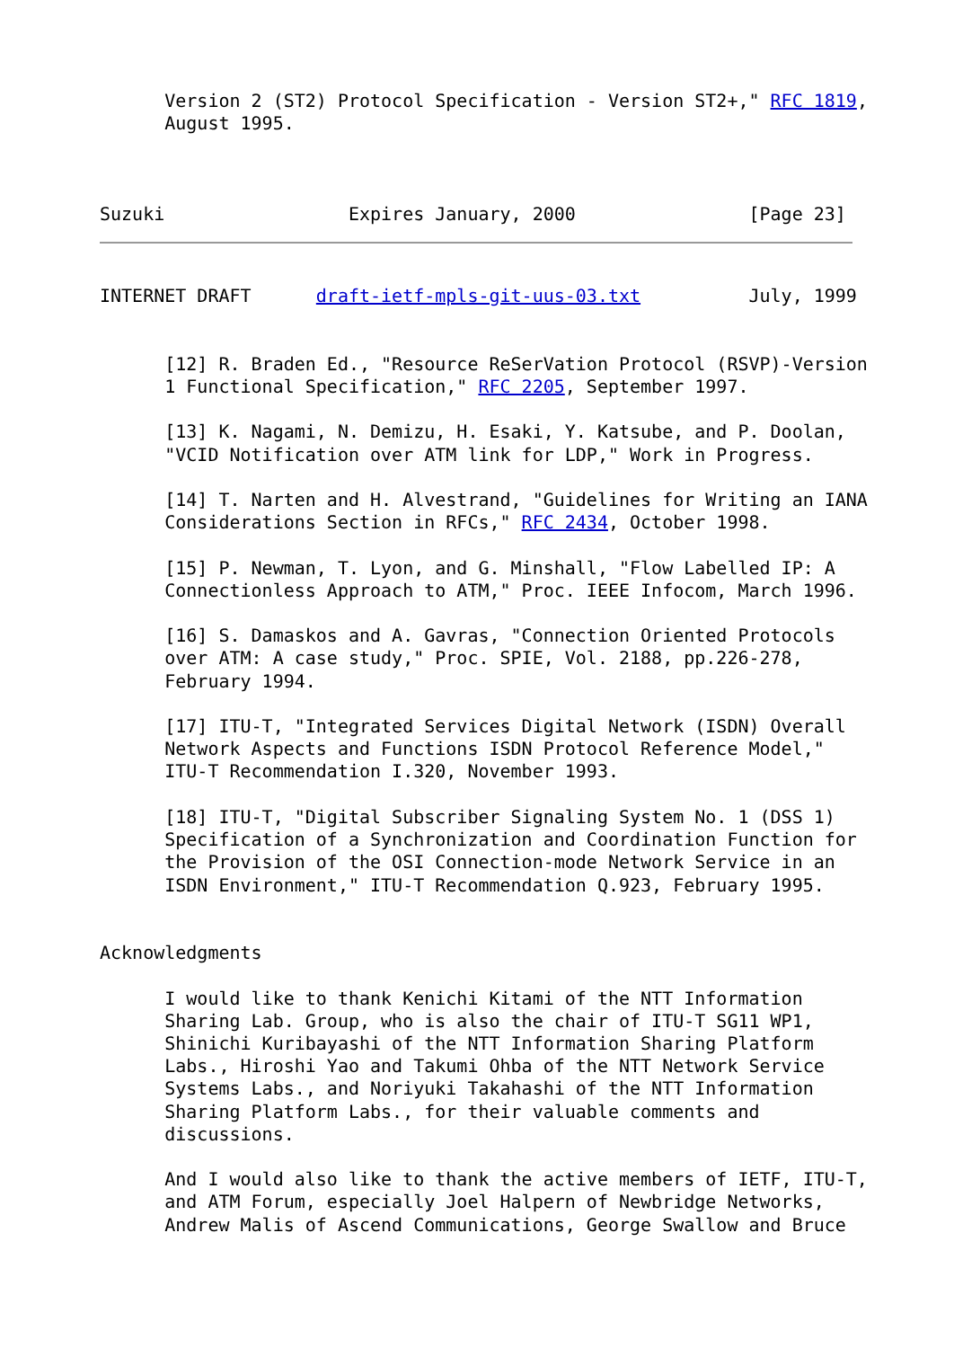Version 2 (ST2) Protocol Specification - Version ST2+," RFC 1819,
      August 1995.



Suzuki                 Expires January, 2000                [Page 23]
INTERNET DRAFT      draft-ietf-mpls-git-uus-03.txt          July, 1999


      [12] R. Braden Ed., "Resource ReSerVation Protocol (RSVP)-Version
      1 Functional Specification," RFC 2205, September 1997.

      [13] K. Nagami, N. Demizu, H. Esaki, Y. Katsube, and P. Doolan,
      "VCID Notification over ATM link for LDP," Work in Progress.

      [14] T. Narten and H. Alvestrand, "Guidelines for Writing an IANA
      Considerations Section in RFCs," RFC 2434, October 1998.

      [15] P. Newman, T. Lyon, and G. Minshall, "Flow Labelled IP: A
      Connectionless Approach to ATM," Proc. IEEE Infocom, March 1996.

      [16] S. Damaskos and A. Gavras, "Connection Oriented Protocols
      over ATM: A case study," Proc. SPIE, Vol. 2188, pp.226-278,
      February 1994.

      [17] ITU-T, "Integrated Services Digital Network (ISDN) Overall
      Network Aspects and Functions ISDN Protocol Reference Model,"
      ITU-T Recommendation I.320, November 1993.

      [18] ITU-T, "Digital Subscriber Signaling System No. 1 (DSS 1)
      Specification of a Synchronization and Coordination Function for
      the Provision of the OSI Connection-mode Network Service in an
      ISDN Environment," ITU-T Recommendation Q.923, February 1995.


Acknowledgments

      I would like to thank Kenichi Kitami of the NTT Information
      Sharing Lab. Group, who is also the chair of ITU-T SG11 WP1,
      Shinichi Kuribayashi of the NTT Information Sharing Platform
      Labs., Hiroshi Yao and Takumi Ohba of the NTT Network Service
      Systems Labs., and Noriyuki Takahashi of the NTT Information
      Sharing Platform Labs., for their valuable comments and
      discussions.

      And I would also like to thank the active members of IETF, ITU-T,
      and ATM Forum, especially Joel Halpern of Newbridge Networks,
      Andrew Malis of Ascend Communications, George Swallow and Bruce